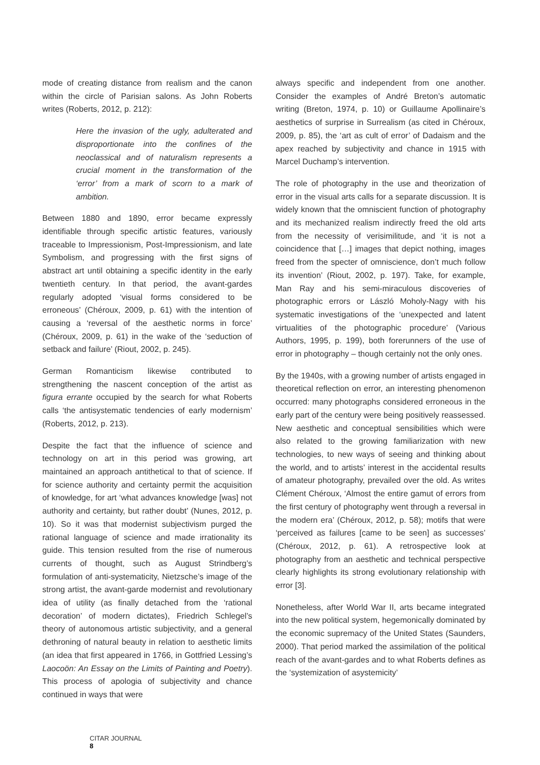mode of creating distance from realism and the canon within the circle of Parisian salons. As John Roberts writes (Roberts, 2012, p. 212):
Here the invasion of the ugly, adulterated and disproportionate into the confines of the neoclassical and of naturalism represents a crucial moment in the transformation of the ‘error’ from a mark of scorn to a mark of ambition.
Between 1880 and 1890, error became expressly identifiable through specific artistic features, variously traceable to Impressionism, Post-Impressionism, and late Symbolism, and progressing with the first signs of abstract art until obtaining a specific identity in the early twentieth century. In that period, the avant-gardes regularly adopted ‘visual forms considered to be erroneous’ (Chéroux, 2009, p. 61) with the intention of causing a ‘reversal of the aesthetic norms in force’ (Chéroux, 2009, p. 61) in the wake of the ‘seduction of setback and failure’ (Riout, 2002, p. 245).
German Romanticism likewise contributed to strengthening the nascent conception of the artist as figura errante occupied by the search for what Roberts calls ‘the antisystematic tendencies of early modernism’ (Roberts, 2012, p. 213).
Despite the fact that the influence of science and technology on art in this period was growing, art maintained an approach antithetical to that of science. If for science authority and certainty permit the acquisition of knowledge, for art ‘what advances knowledge [was] not authority and certainty, but rather doubt’ (Nunes, 2012, p. 10). So it was that modernist subjectivism purged the rational language of science and made irrationality its guide. This tension resulted from the rise of numerous currents of thought, such as August Strindberg’s formulation of anti-systematicity, Nietzsche’s image of the strong artist, the avant-garde modernist and revolutionary idea of utility (as finally detached from the ‘rational decoration’ of modern dictates), Friedrich Schlegel’s theory of autonomous artistic subjectivity, and a general dethroning of natural beauty in relation to aesthetic limits (an idea that first appeared in 1766, in Gottfried Lessing’s Laocoön: An Essay on the Limits of Painting and Poetry). This process of apologia of subjectivity and chance continued in ways that were
always specific and independent from one another. Consider the examples of André Breton’s automatic writing (Breton, 1974, p. 10) or Guillaume Apollinaire’s aesthetics of surprise in Surrealism (as cited in Chéroux, 2009, p. 85), the ‘art as cult of error’ of Dadaism and the apex reached by subjectivity and chance in 1915 with Marcel Duchamp’s intervention.
The role of photography in the use and theorization of error in the visual arts calls for a separate discussion. It is widely known that the omniscient function of photography and its mechanized realism indirectly freed the old arts from the necessity of verisimilitude, and ‘it is not a coincidence that […] images that depict nothing, images freed from the specter of omniscience, don’t much follow its invention’ (Riout, 2002, p. 197). Take, for example, Man Ray and his semi-miraculous discoveries of photographic errors or László Moholy-Nagy with his systematic investigations of the ‘unexpected and latent virtualities of the photographic procedure’ (Various Authors, 1995, p. 199), both forerunners of the use of error in photography – though certainly not the only ones.
By the 1940s, with a growing number of artists engaged in theoretical reflection on error, an interesting phenomenon occurred: many photographs considered erroneous in the early part of the century were being positively reassessed. New aesthetic and conceptual sensibilities which were also related to the growing familiarization with new technologies, to new ways of seeing and thinking about the world, and to artists’ interest in the accidental results of amateur photography, prevailed over the old. As writes Clément Chéroux, ‘Almost the entire gamut of errors from the first century of photography went through a reversal in the modern era’ (Chéroux, 2012, p. 58); motifs that were ‘perceived as failures [came to be seen] as successes’ (Chéroux, 2012, p. 61). A retrospective look at photography from an aesthetic and technical perspective clearly highlights its strong evolutionary relationship with error [3].
Nonetheless, after World War II, arts became integrated into the new political system, hegemonically dominated by the economic supremacy of the United States (Saunders, 2000). That period marked the assimilation of the political reach of the avant-gardes and to what Roberts defines as the ‘systemization of asystemicity’
CITAR JOURNAL
8